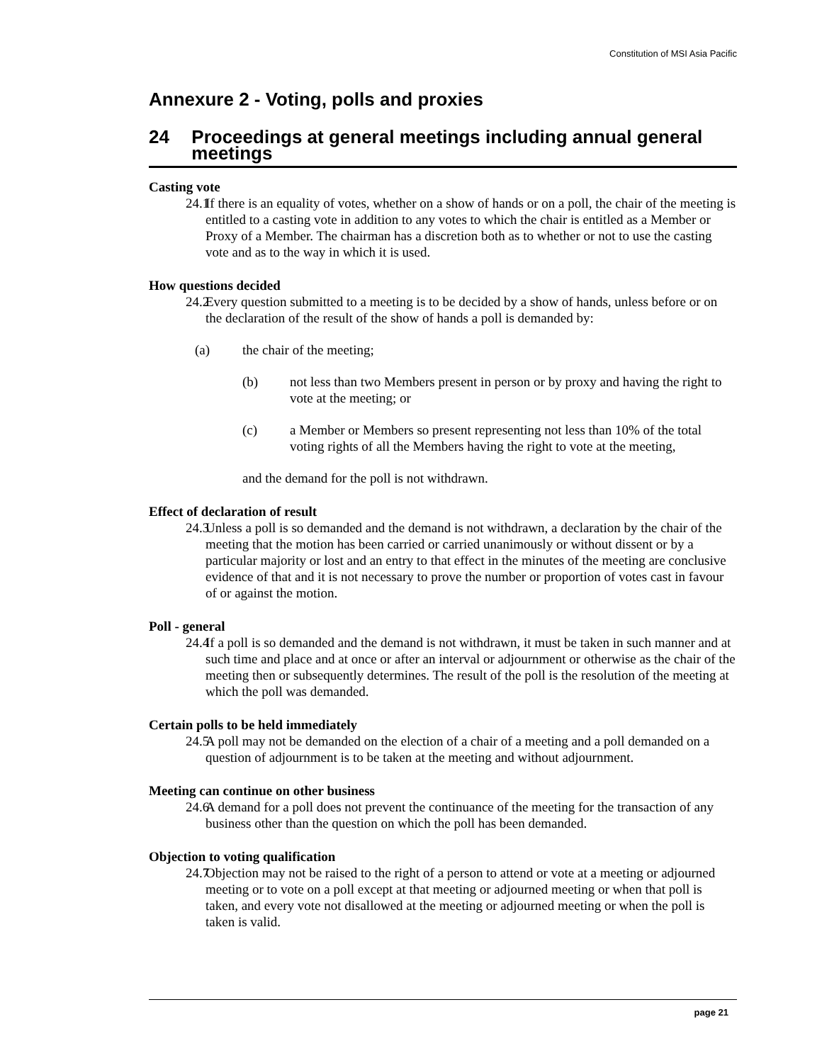Constitution of MSI Asia Pacific
Annexure 2 - Voting, polls and proxies
24 Proceedings at general meetings including annual general meetings
Casting vote
24.1 If there is an equality of votes, whether on a show of hands or on a poll, the chair of the meeting is entitled to a casting vote in addition to any votes to which the chair is entitled as a Member or Proxy of a Member. The chairman has a discretion both as to whether or not to use the casting vote and as to the way in which it is used.
How questions decided
24.2 Every question submitted to a meeting is to be decided by a show of hands, unless before or on the declaration of the result of the show of hands a poll is demanded by:
(a) the chair of the meeting;
(b) not less than two Members present in person or by proxy and having the right to vote at the meeting; or
(c) a Member or Members so present representing not less than 10% of the total voting rights of all the Members having the right to vote at the meeting,
and the demand for the poll is not withdrawn.
Effect of declaration of result
24.3 Unless a poll is so demanded and the demand is not withdrawn, a declaration by the chair of the meeting that the motion has been carried or carried unanimously or without dissent or by a particular majority or lost and an entry to that effect in the minutes of the meeting are conclusive evidence of that and it is not necessary to prove the number or proportion of votes cast in favour of or against the motion.
Poll - general
24.4 If a poll is so demanded and the demand is not withdrawn, it must be taken in such manner and at such time and place and at once or after an interval or adjournment or otherwise as the chair of the meeting then or subsequently determines. The result of the poll is the resolution of the meeting at which the poll was demanded.
Certain polls to be held immediately
24.5 A poll may not be demanded on the election of a chair of a meeting and a poll demanded on a question of adjournment is to be taken at the meeting and without adjournment.
Meeting can continue on other business
24.6 A demand for a poll does not prevent the continuance of the meeting for the transaction of any business other than the question on which the poll has been demanded.
Objection to voting qualification
24.7 Objection may not be raised to the right of a person to attend or vote at a meeting or adjourned meeting or to vote on a poll except at that meeting or adjourned meeting or when that poll is taken, and every vote not disallowed at the meeting or adjourned meeting or when the poll is taken is valid.
page 21